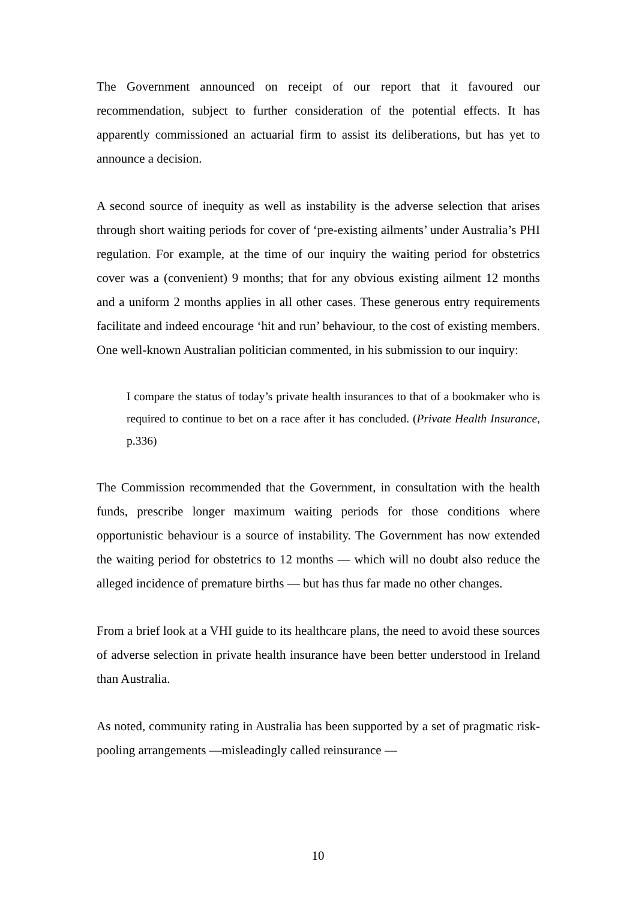The Government announced on receipt of our report that it favoured our recommendation, subject to further consideration of the potential effects. It has apparently commissioned an actuarial firm to assist its deliberations, but has yet to announce a decision.
A second source of inequity as well as instability is the adverse selection that arises through short waiting periods for cover of ‘pre-existing ailments’ under Australia’s PHI regulation. For example, at the time of our inquiry the waiting period for obstetrics cover was a (convenient) 9 months; that for any obvious existing ailment 12 months and a uniform 2 months applies in all other cases. These generous entry requirements facilitate and indeed encourage ‘hit and run’ behaviour, to the cost of existing members. One well-known Australian politician commented, in his submission to our inquiry:
I compare the status of today’s private health insurances to that of a bookmaker who is required to continue to bet on a race after it has concluded. (Private Health Insurance, p.336)
The Commission recommended that the Government, in consultation with the health funds, prescribe longer maximum waiting periods for those conditions where opportunistic behaviour is a source of instability. The Government has now extended the waiting period for obstetrics to 12 months — which will no doubt also reduce the alleged incidence of premature births — but has thus far made no other changes.
From a brief look at a VHI guide to its healthcare plans, the need to avoid these sources of adverse selection in private health insurance have been better understood in Ireland than Australia.
As noted, community rating in Australia has been supported by a set of pragmatic risk-pooling arrangements —misleadingly called reinsurance —
10